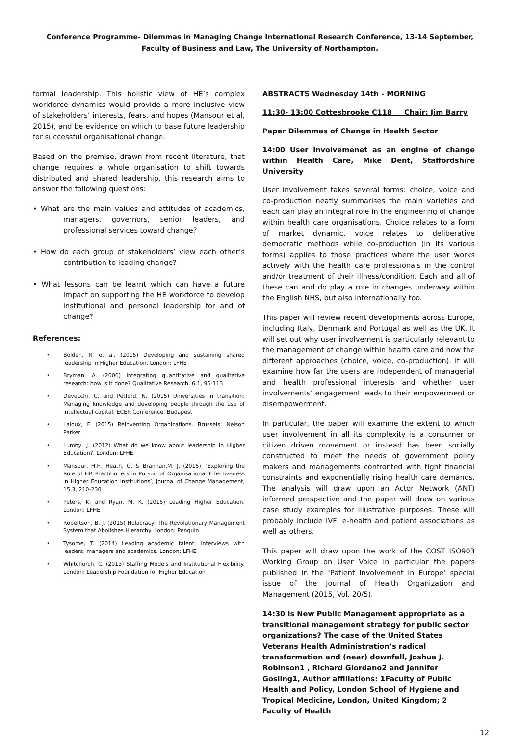Conference Programme- Dilemmas in Managing Change International Research Conference, 13-14 September, Faculty of Business and Law, The University of Northampton.
formal leadership. This holistic view of HE’s complex workforce dynamics would provide a more inclusive view of stakeholders’ interests, fears, and hopes (Mansour et al, 2015), and be evidence on which to base future leadership for successful organisational change.
Based on the premise, drawn from recent literature, that change requires a whole organisation to shift towards distributed and shared leadership, this research aims to answer the following questions:
• What are the main values and attitudes of academics, managers, governors, senior leaders, and professional services toward change?
• How do each group of stakeholders’ view each other’s contribution to leading change?
• What lessons can be learnt which can have a future impact on supporting the HE workforce to develop institutional and personal leadership for and of change?
References:
• Bolden, R. et al. (2015) Developing and sustaining shared leadership in Higher Education. London: LFHE
• Bryman, A. (2006) Integrating quantitative and qualitative research: how is it done? Qualitative Research, 6,1, 96-113
• Devecchi, C, and Petford, N. (2015) Universities in transition: Managing knowledge and developing people through the use of intellectual capital, ECER Conference, Budapest
• Laloux, F. (2015) Reinventing Organizations. Brussels: Nelson Parker
• Lumby, J. (2012) What do we know about leadership in Higher Education?. London: LFHE
• Mansour, H.F., Heath, G. & Brannan.M. J. (2015), ‘Exploring the Role of HR Practitioners in Pursuit of Organisational Effectiveness in Higher Education Institutions’, Journal of Change Management, 15,3, 210-230
• Peters, K. and Ryan, M. K. (2015) Leading Higher Education. London: LFHE
• Robertson, B. J. (2015) Holacracy: The Revolutionary Management System that Abolishes Hierarchy. London: Penguin
• Tysome, T. (2014) Leading academic talent: interviews with leaders, managers and academics. London: LFHE
• Whitchurch, C. (2013) Staffing Models and Institutional Flexibility. London: Leadership Foundation for Higher Education
ABSTRACTS Wednesday 14th - MORNING
11:30- 13:00 Cottesbrooke C118 Chair: Jim Barry
Paper Dilemmas of Change in Health Sector
14:00 User involvemenet as an engine of change within Health Care, Mike Dent, Staffordshire University
User involvement takes several forms: choice, voice and co-production neatly summarises the main varieties and each can play an integral role in the engineering of change within health care organisations. Choice relates to a form of market dynamic, voice relates to deliberative democratic methods while co-production (in its various forms) applies to those practices where the user works actively with the health care professionals in the control and/or treatment of their illness/condition. Each and all of these can and do play a role in changes underway within the English NHS, but also internationally too.
This paper will review recent developments across Europe, including Italy, Denmark and Portugal as well as the UK. It will set out why user involvement is particularly relevant to the management of change within health care and how the different approaches (choice, voice, co-production). It will examine how far the users are independent of managerial and health professional interests and whether user involvements’ engagement leads to their empowerment or disempowerment.
In particular, the paper will examine the extent to which user involvement in all its complexity is a consumer or citizen driven movement or instead has been socially constructed to meet the needs of government policy makers and managements confronted with tight financial constraints and exponentially rising health care demands. The analysis will draw upon an Actor Network (ANT) informed perspective and the paper will draw on various case study examples for illustrative purposes. These will probably include IVF, e-health and patient associations as well as others.
This paper will draw upon the work of the COST ISO903 Working Group on User Voice in particular the papers published in the ‘Patient Involvement in Europe’ special issue of the Journal of Health Organization and Management (2015, Vol. 20/5).
14:30 Is New Public Management appropriate as a transitional management strategy for public sector organizations? The case of the United States Veterans Health Administration’s radical transformation and (near) downfall, Joshua J. Robinson1 , Richard Giordano2 and Jennifer Gosling1, Author affiliations: 1Faculty of Public Health and Policy, London School of Hygiene and Tropical Medicine, London, United Kingdom; 2 Faculty of Health
12